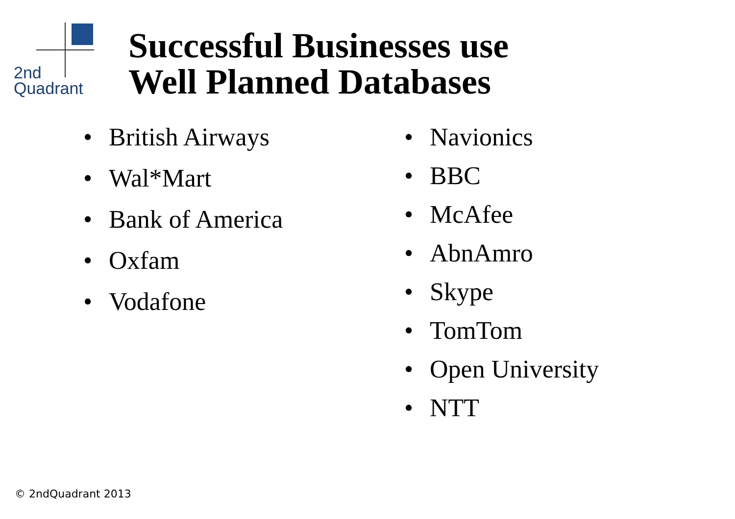2nd
Quadrant
Successful Businesses use
Well Planned Databases
• British Airways
• Wal*Mart
• Bank of America
• Oxfam
• Vodafone
• Navionics
• BBC
• McAfee
• AbnAmro
• Skype
• TomTom
• Open University
• NTT
© 2ndQuadrant 2013